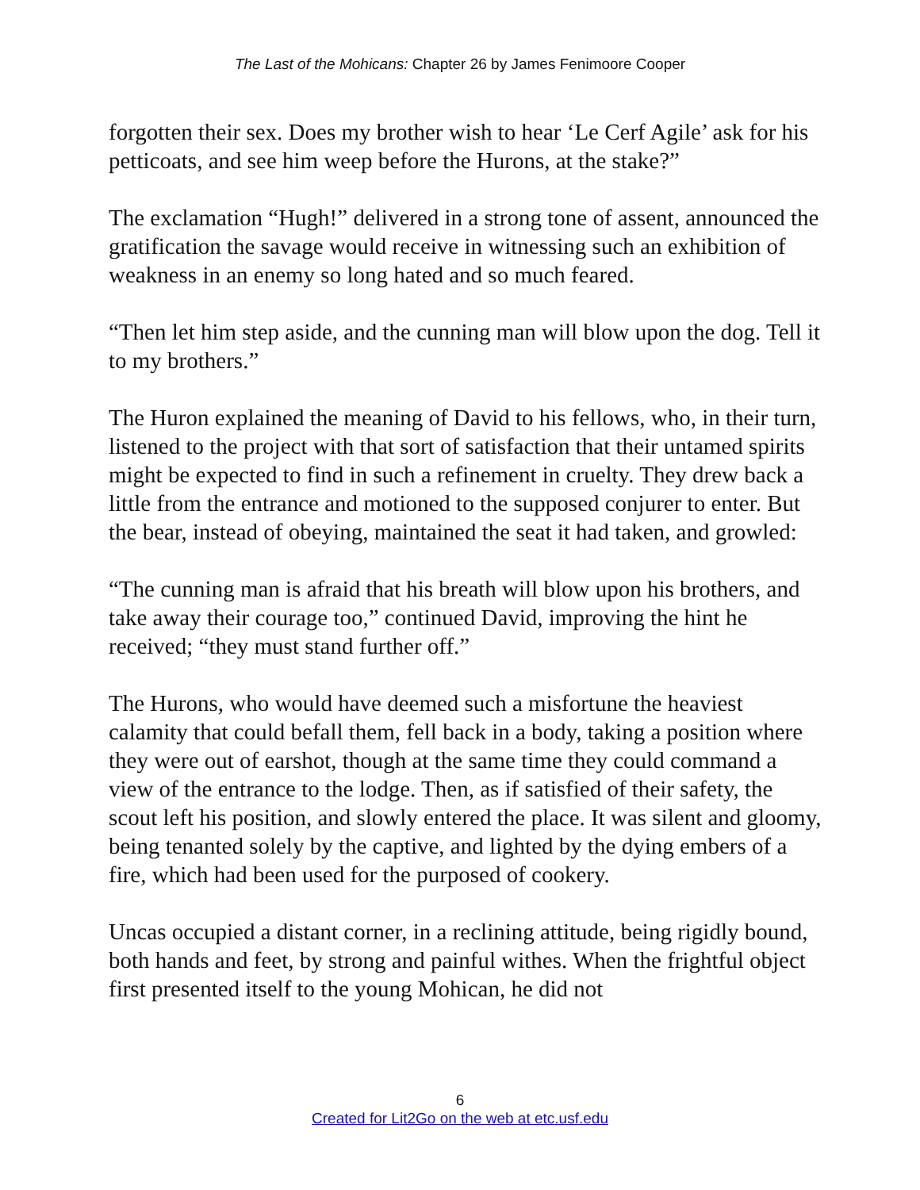The Last of the Mohicans: Chapter 26 by James Fenimoore Cooper
forgotten their sex. Does my brother wish to hear ‘Le Cerf Agile’ ask for his petticoats, and see him weep before the Hurons, at the stake?”
The exclamation “Hugh!” delivered in a strong tone of assent, announced the gratification the savage would receive in witnessing such an exhibition of weakness in an enemy so long hated and so much feared.
“Then let him step aside, and the cunning man will blow upon the dog. Tell it to my brothers.”
The Huron explained the meaning of David to his fellows, who, in their turn, listened to the project with that sort of satisfaction that their untamed spirits might be expected to find in such a refinement in cruelty. They drew back a little from the entrance and motioned to the supposed conjurer to enter. But the bear, instead of obeying, maintained the seat it had taken, and growled:
“The cunning man is afraid that his breath will blow upon his brothers, and take away their courage too,” continued David, improving the hint he received; “they must stand further off.”
The Hurons, who would have deemed such a misfortune the heaviest calamity that could befall them, fell back in a body, taking a position where they were out of earshot, though at the same time they could command a view of the entrance to the lodge. Then, as if satisfied of their safety, the scout left his position, and slowly entered the place. It was silent and gloomy, being tenanted solely by the captive, and lighted by the dying embers of a fire, which had been used for the purposed of cookery.
Uncas occupied a distant corner, in a reclining attitude, being rigidly bound, both hands and feet, by strong and painful withes. When the frightful object first presented itself to the young Mohican, he did not
6
Created for Lit2Go on the web at etc.usf.edu